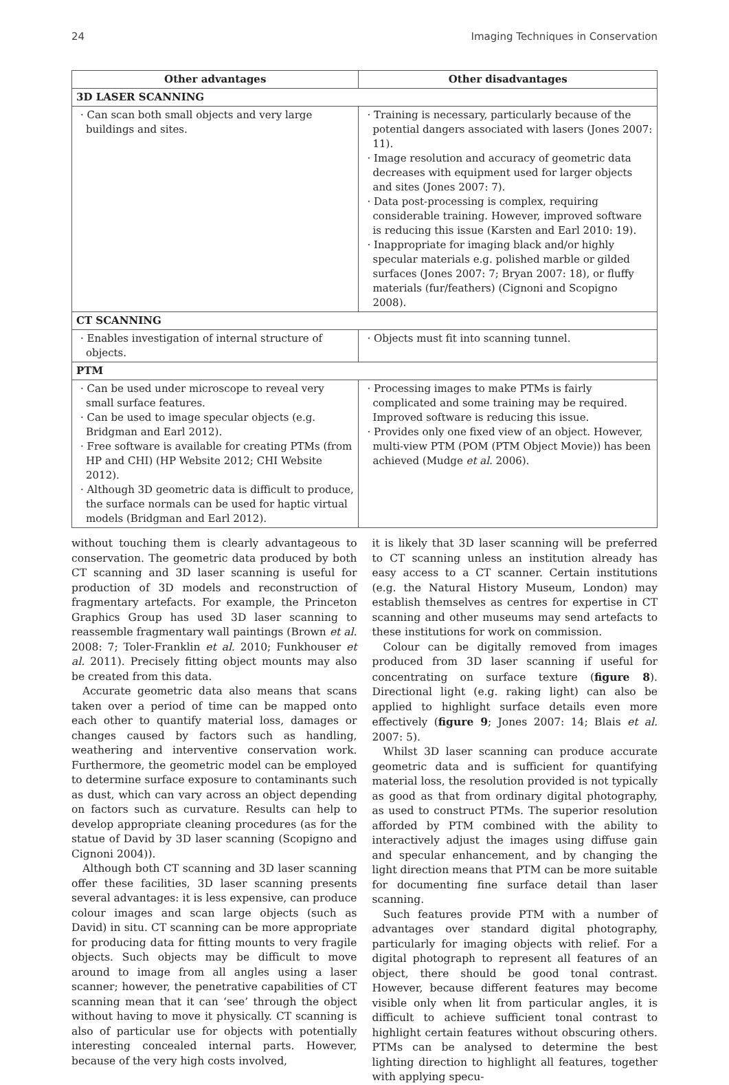24 Imaging Techniques in Conservation
| Other advantages | Other disadvantages |
| --- | --- |
| 3D LASER SCANNING | |
| · Can scan both small objects and very large buildings and sites. | · Training is necessary, particularly because of the potential dangers associated with lasers (Jones 2007: 11). · Image resolution and accuracy of geometric data decreases with equipment used for larger objects and sites (Jones 2007: 7). · Data post-processing is complex, requiring considerable training. However, improved software is reducing this issue (Karsten and Earl 2010: 19). · Inappropriate for imaging black and/or highly specular materials e.g. polished marble or gilded surfaces (Jones 2007: 7; Bryan 2007: 18), or fluffy materials (fur/feathers) (Cignoni and Scopigno 2008). |
| CT SCANNING | |
| · Enables investigation of internal structure of objects. | · Objects must fit into scanning tunnel. |
| PTM | |
| · Can be used under microscope to reveal very small surface features. · Can be used to image specular objects (e.g. Bridgman and Earl 2012). · Free software is available for creating PTMs (from HP and CHI) (HP Website 2012; CHI Website 2012). · Although 3D geometric data is difficult to produce, the surface normals can be used for haptic virtual models (Bridgman and Earl 2012). | · Processing images to make PTMs is fairly complicated and some training may be required. Improved software is reducing this issue. · Provides only one fixed view of an object. However, multi-view PTM (POM (PTM Object Movie)) has been achieved (Mudge et al. 2006). |
without touching them is clearly advantageous to conservation. The geometric data produced by both CT scanning and 3D laser scanning is useful for production of 3D models and reconstruction of fragmentary artefacts. For example, the Princeton Graphics Group has used 3D laser scanning to reassemble fragmentary wall paintings (Brown et al. 2008: 7; Toler-Franklin et al. 2010; Funkhouser et al. 2011). Precisely fitting object mounts may also be created from this data.
Accurate geometric data also means that scans taken over a period of time can be mapped onto each other to quantify material loss, damages or changes caused by factors such as handling, weathering and interventive conservation work. Furthermore, the geometric model can be employed to determine surface exposure to contaminants such as dust, which can vary across an object depending on factors such as curvature. Results can help to develop appropriate cleaning procedures (as for the statue of David by 3D laser scanning (Scopigno and Cignoni 2004)).
Although both CT scanning and 3D laser scanning offer these facilities, 3D laser scanning presents several advantages: it is less expensive, can produce colour images and scan large objects (such as David) in situ. CT scanning can be more appropriate for producing data for fitting mounts to very fragile objects. Such objects may be difficult to move around to image from all angles using a laser scanner; however, the penetrative capabilities of CT scanning mean that it can ‘see’ through the object without having to move it physically. CT scanning is also of particular use for objects with potentially interesting concealed internal parts. However, because of the very high costs involved,
it is likely that 3D laser scanning will be preferred to CT scanning unless an institution already has easy access to a CT scanner. Certain institutions (e.g. the Natural History Museum, London) may establish themselves as centres for expertise in CT scanning and other museums may send artefacts to these institutions for work on commission.
Colour can be digitally removed from images produced from 3D laser scanning if useful for concentrating on surface texture (figure 8). Directional light (e.g. raking light) can also be applied to highlight surface details even more effectively (figure 9; Jones 2007: 14; Blais et al. 2007: 5).
Whilst 3D laser scanning can produce accurate geometric data and is sufficient for quantifying material loss, the resolution provided is not typically as good as that from ordinary digital photography, as used to construct PTMs. The superior resolution afforded by PTM combined with the ability to interactively adjust the images using diffuse gain and specular enhancement, and by changing the light direction means that PTM can be more suitable for documenting fine surface detail than laser scanning.
Such features provide PTM with a number of advantages over standard digital photography, particularly for imaging objects with relief. For a digital photograph to represent all features of an object, there should be good tonal contrast. However, because different features may become visible only when lit from particular angles, it is difficult to achieve sufficient tonal contrast to highlight certain features without obscuring others. PTMs can be analysed to determine the best lighting direction to highlight all features, together with applying specu-